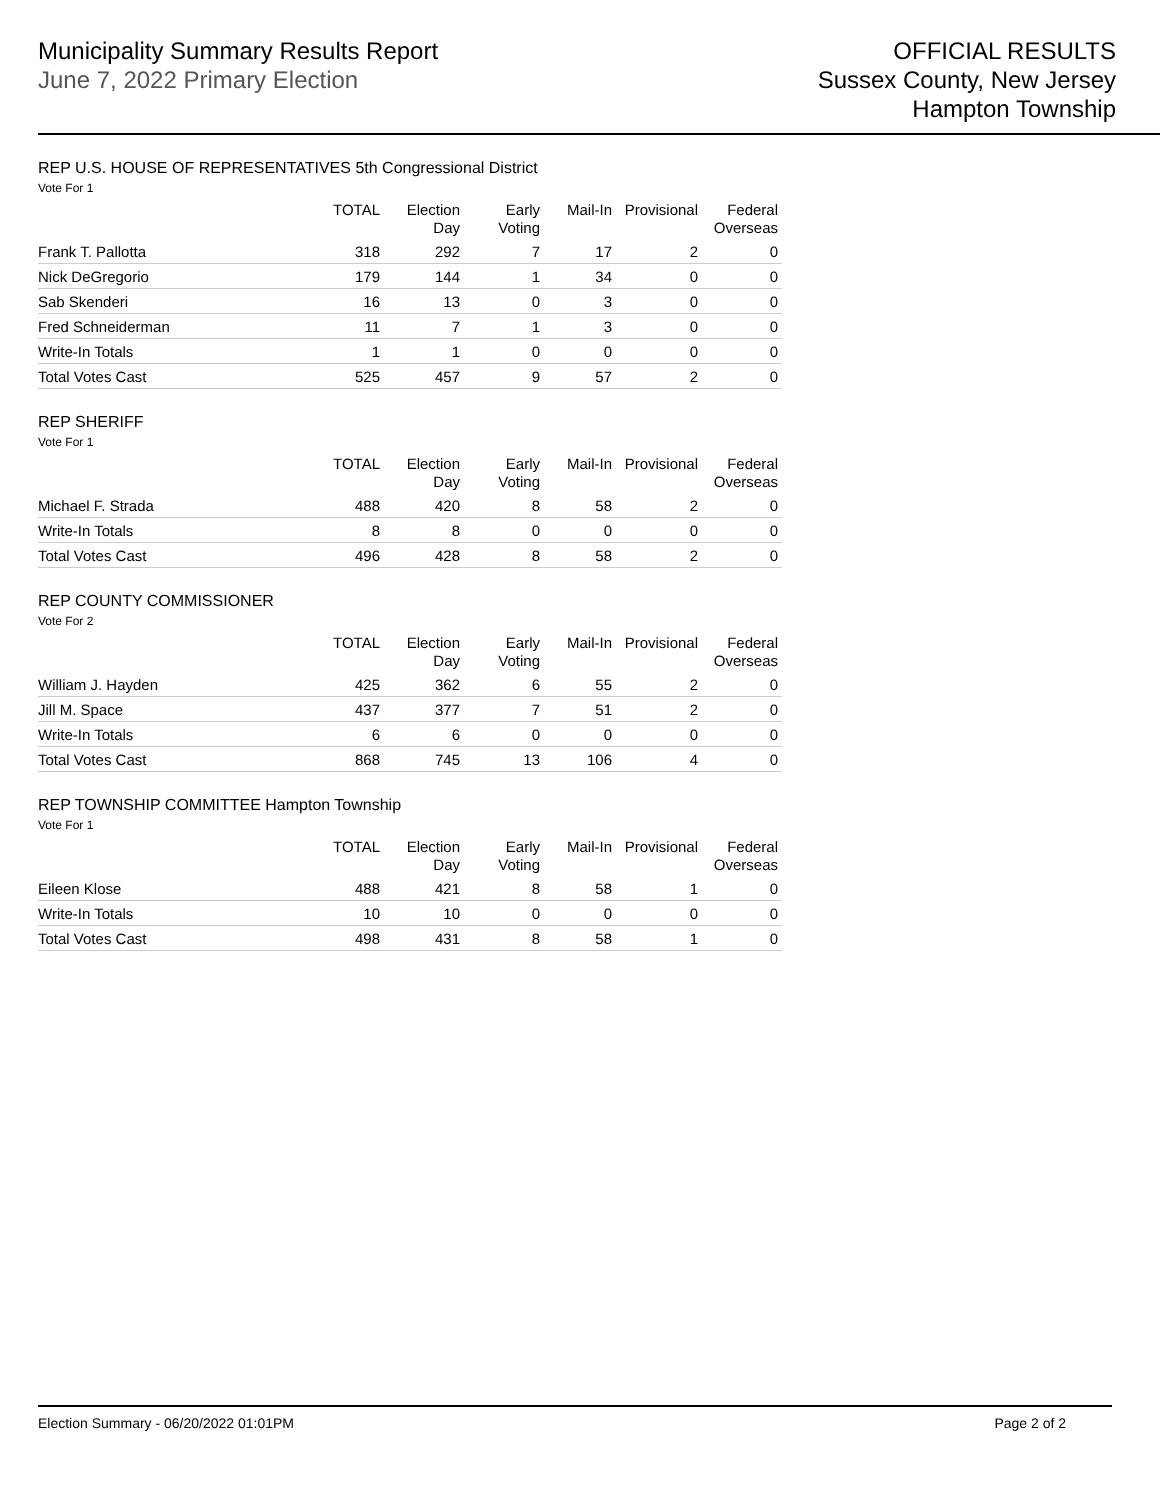Municipality Summary Results Report
June 7, 2022 Primary Election
OFFICIAL RESULTS
Sussex County, New Jersey
Hampton Township
REP U.S. HOUSE OF REPRESENTATIVES 5th Congressional District
Vote For 1
| | TOTAL | Election Day | Early Voting | Mail-In | Provisional | Federal Overseas |
| --- | --- | --- | --- | --- | --- | --- |
| Frank T. Pallotta | 318 | 292 | 7 | 17 | 2 | 0 |
| Nick DeGregorio | 179 | 144 | 1 | 34 | 0 | 0 |
| Sab Skenderi | 16 | 13 | 0 | 3 | 0 | 0 |
| Fred Schneiderman | 11 | 7 | 1 | 3 | 0 | 0 |
| Write-In Totals | 1 | 1 | 0 | 0 | 0 | 0 |
| Total Votes Cast | 525 | 457 | 9 | 57 | 2 | 0 |
REP SHERIFF
Vote For 1
| | TOTAL | Election Day | Early Voting | Mail-In | Provisional | Federal Overseas |
| --- | --- | --- | --- | --- | --- | --- |
| Michael F. Strada | 488 | 420 | 8 | 58 | 2 | 0 |
| Write-In Totals | 8 | 8 | 0 | 0 | 0 | 0 |
| Total Votes Cast | 496 | 428 | 8 | 58 | 2 | 0 |
REP COUNTY COMMISSIONER
Vote For 2
| | TOTAL | Election Day | Early Voting | Mail-In | Provisional | Federal Overseas |
| --- | --- | --- | --- | --- | --- | --- |
| William J. Hayden | 425 | 362 | 6 | 55 | 2 | 0 |
| Jill M. Space | 437 | 377 | 7 | 51 | 2 | 0 |
| Write-In Totals | 6 | 6 | 0 | 0 | 0 | 0 |
| Total Votes Cast | 868 | 745 | 13 | 106 | 4 | 0 |
REP TOWNSHIP COMMITTEE Hampton Township
Vote For 1
| | TOTAL | Election Day | Early Voting | Mail-In | Provisional | Federal Overseas |
| --- | --- | --- | --- | --- | --- | --- |
| Eileen Klose | 488 | 421 | 8 | 58 | 1 | 0 |
| Write-In Totals | 10 | 10 | 0 | 0 | 0 | 0 |
| Total Votes Cast | 498 | 431 | 8 | 58 | 1 | 0 |
Election Summary - 06/20/2022 01:01PM Page 2 of 2